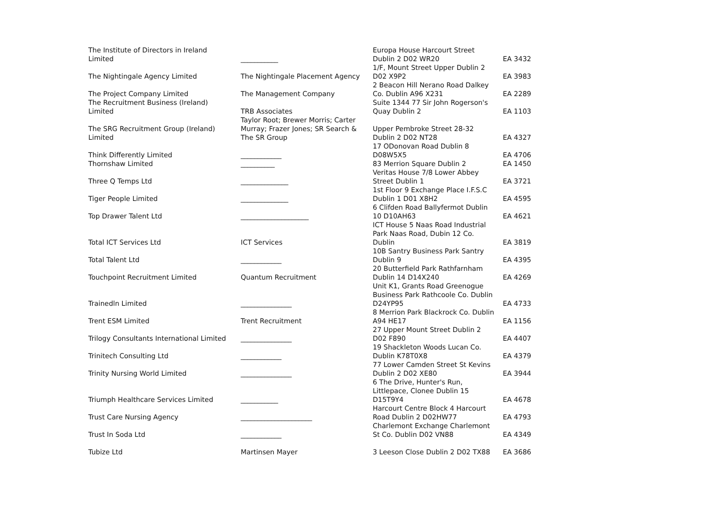| The Institute of Directors in Ireland Limited | ___________ | Europa House Harcourt Street Dublin 2 D02 WR20 | EA 3432 |
| The Nightingale Agency Limited | The Nightingale Placement Agency | 1/F, Mount Street Upper Dublin 2 D02 X9P2 | EA 3983 |
| The Project Company Limited | The Management Company | 2 Beacon Hill Nerano Road Dalkey Co. Dublin A96 X231 | EA 2289 |
| The Recruitment Business (Ireland) Limited | TRB Associates | Suite 1344 77 Sir John Rogerson's Quay Dublin 2 | EA 1103 |
| The SRG Recruitment Group (Ireland) Limited | Taylor Root; Brewer Morris; Carter Murray; Frazer Jones; SR Search & The SR Group | Upper Pembroke Street 28-32 Dublin 2 D02 NT28 | EA 4327 |
| Think Differently Limited | ____________ | 17 ODonovan Road Dublin 8 D08W5X5 | EA 4706 |
| Thornshaw Limited | __________ | 83 Merrion Square Dublin 2 | EA 1450 |
| Three Q Temps Ltd | ______________ | Veritas House 7/8 Lower Abbey Street Dublin 1 | EA 3721 |
| Tiger People Limited | ______________ | 1st Floor 9 Exchange Place I.F.S.C Dublin 1 D01 X8H2 | EA 4595 |
| Top Drawer Talent Ltd | ____________________ | 6 Clifden Road Ballyfermot Dublin 10 D10AH63 | EA 4621 |
| Total ICT Services Ltd | ICT Services | ICT House 5 Naas Road Industrial Park Naas Road, Dubin 12 Co. Dublin | EA 3819 |
| Total Talent Ltd | ____________ | 10B Santry Business Park Santry Dublin 9 | EA 4395 |
| Touchpoint Recruitment Limited | Quantum Recruitment | 20 Butterfield Park Rathfarnham Dublin 14 D14X240 | EA 4269 |
| Trainedln Limited | _______________ | Unit K1, Grants Road Greenogue Business Park Rathcoole Co. Dublin D24YP95 | EA 4733 |
| Trent ESM Limited | Trent Recruitment | 8 Merrion Park Blackrock Co. Dublin A94 HE17 | EA 1156 |
| Trilogy Consultants International Limited | _______________ | 27 Upper Mount Street Dublin 2 D02 F890 | EA 4407 |
| Trinitech Consulting Ltd | ____________ | 19 Shackleton Woods Lucan Co. Dublin K78T0X8 | EA 4379 |
| Trinity Nursing World Limited | _______________ | 77 Lower Camden Street St Kevins Dublin 2 D02 XE80 | EA 3944 |
| Triumph Healthcare Services Limited | ___________ | 6 The Drive, Hunter's Run, Littlepace, Clonee Dublin 15 D15T9Y4 | EA 4678 |
| Trust Care Nursing Agency | _____________________ | Harcourt Centre Block 4 Harcourt Road Dublin 2 D02HW77 | EA 4793 |
| Trust In Soda Ltd | ____________ | Charlemont Exchange Charlemont St Co. Dublin D02 VN88 | EA 4349 |
| Tubize Ltd | Martinsen Mayer | 3 Leeson Close Dublin 2 D02 TX88 | EA 3686 |